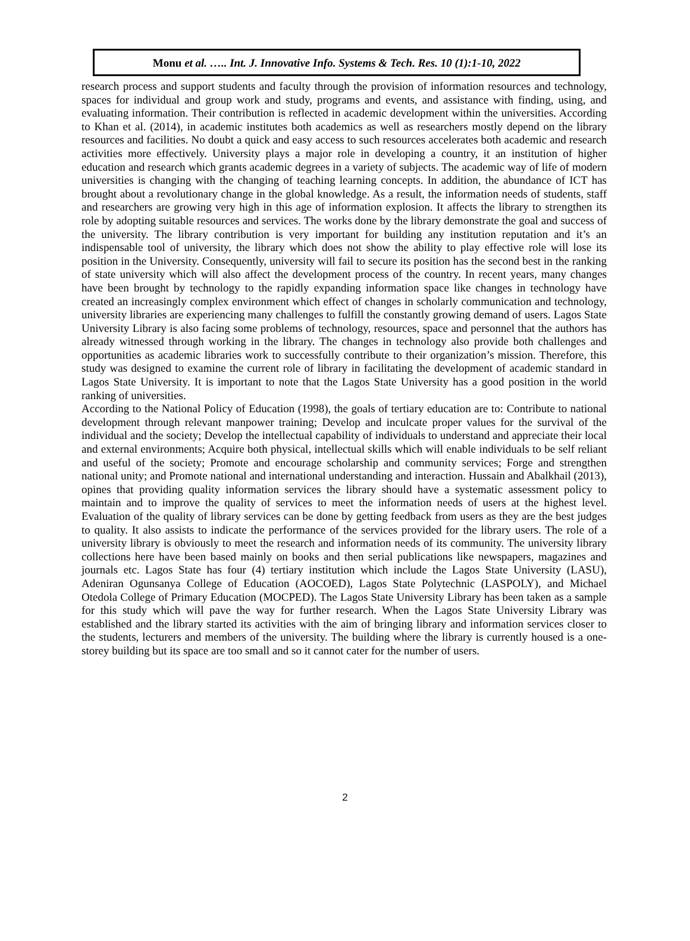Monu et al. ….. Int. J. Innovative Info. Systems & Tech. Res. 10 (1):1-10, 2022
research process and support students and faculty through the provision of information resources and technology, spaces for individual and group work and study, programs and events, and assistance with finding, using, and evaluating information. Their contribution is reflected in academic development within the universities. According to Khan et al. (2014), in academic institutes both academics as well as researchers mostly depend on the library resources and facilities. No doubt a quick and easy access to such resources accelerates both academic and research activities more effectively. University plays a major role in developing a country, it an institution of higher education and research which grants academic degrees in a variety of subjects. The academic way of life of modern universities is changing with the changing of teaching learning concepts. In addition, the abundance of ICT has brought about a revolutionary change in the global knowledge. As a result, the information needs of students, staff and researchers are growing very high in this age of information explosion. It affects the library to strengthen its role by adopting suitable resources and services. The works done by the library demonstrate the goal and success of the university. The library contribution is very important for building any institution reputation and it’s an indispensable tool of university, the library which does not show the ability to play effective role will lose its position in the University. Consequently, university will fail to secure its position has the second best in the ranking of state university which will also affect the development process of the country. In recent years, many changes have been brought by technology to the rapidly expanding information space like changes in technology have created an increasingly complex environment which effect of changes in scholarly communication and technology, university libraries are experiencing many challenges to fulfill the constantly growing demand of users. Lagos State University Library is also facing some problems of technology, resources, space and personnel that the authors has already witnessed through working in the library. The changes in technology also provide both challenges and opportunities as academic libraries work to successfully contribute to their organization’s mission. Therefore, this study was designed to examine the current role of library in facilitating the development of academic standard in Lagos State University. It is important to note that the Lagos State University has a good position in the world ranking of universities.
According to the National Policy of Education (1998), the goals of tertiary education are to: Contribute to national development through relevant manpower training; Develop and inculcate proper values for the survival of the individual and the society; Develop the intellectual capability of individuals to understand and appreciate their local and external environments; Acquire both physical, intellectual skills which will enable individuals to be self reliant and useful of the society; Promote and encourage scholarship and community services; Forge and strengthen national unity; and Promote national and international understanding and interaction. Hussain and Abalkhail (2013), opines that providing quality information services the library should have a systematic assessment policy to maintain and to improve the quality of services to meet the information needs of users at the highest level. Evaluation of the quality of library services can be done by getting feedback from users as they are the best judges to quality. It also assists to indicate the performance of the services provided for the library users. The role of a university library is obviously to meet the research and information needs of its community. The university library collections here have been based mainly on books and then serial publications like newspapers, magazines and journals etc. Lagos State has four (4) tertiary institution which include the Lagos State University (LASU), Adeniran Ogunsanya College of Education (AOCOED), Lagos State Polytechnic (LASPOLY), and Michael Otedola College of Primary Education (MOCPED). The Lagos State University Library has been taken as a sample for this study which will pave the way for further research. When the Lagos State University Library was established and the library started its activities with the aim of bringing library and information services closer to the students, lecturers and members of the university. The building where the library is currently housed is a one-storey building but its space are too small and so it cannot cater for the number of users.
2